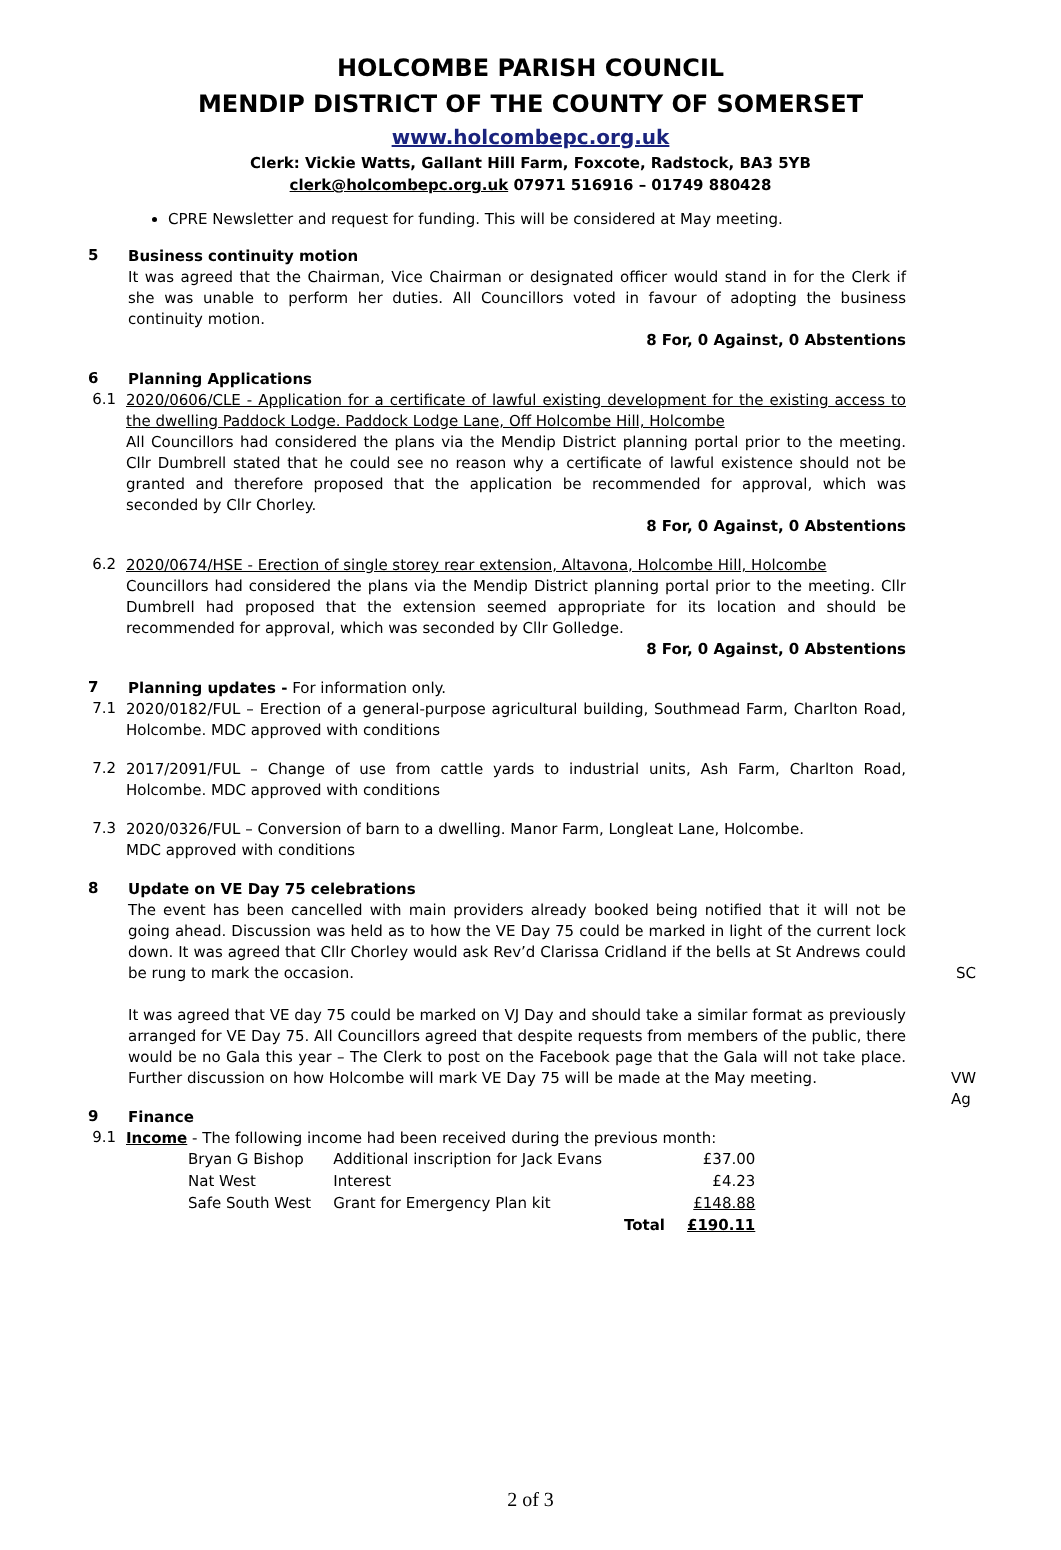HOLCOMBE PARISH COUNCIL
MENDIP DISTRICT OF THE COUNTY OF SOMERSET
www.holcombepc.org.uk
Clerk: Vickie Watts, Gallant Hill Farm, Foxcote, Radstock, BA3 5YB
clerk@holcombepc.org.uk 07971 516916 – 01749 880428
CPRE Newsletter and request for funding. This will be considered at May meeting.
5
Business continuity motion
It was agreed that the Chairman, Vice Chairman or designated officer would stand in for the Clerk if she was unable to perform her duties. All Councillors voted in favour of adopting the business continuity motion.
8 For, 0 Against, 0 Abstentions
6
Planning Applications
6.1
2020/0606/CLE - Application for a certificate of lawful existing development for the existing access to the dwelling Paddock Lodge. Paddock Lodge Lane, Off Holcombe Hill, Holcombe
All Councillors had considered the plans via the Mendip District planning portal prior to the meeting. Cllr Dumbrell stated that he could see no reason why a certificate of lawful existence should not be granted and therefore proposed that the application be recommended for approval, which was seconded by Cllr Chorley.
8 For, 0 Against, 0 Abstentions
6.2
2020/0674/HSE - Erection of single storey rear extension, Altavona, Holcombe Hill, Holcombe
Councillors had considered the plans via the Mendip District planning portal prior to the meeting. Cllr Dumbrell had proposed that the extension seemed appropriate for its location and should be recommended for approval, which was seconded by Cllr Golledge.
8 For, 0 Against, 0 Abstentions
7
Planning updates - For information only.
7.1
2020/0182/FUL – Erection of a general-purpose agricultural building, Southmead Farm, Charlton Road, Holcombe. MDC approved with conditions
7.2
2017/2091/FUL – Change of use from cattle yards to industrial units, Ash Farm, Charlton Road, Holcombe. MDC approved with conditions
7.3
2020/0326/FUL – Conversion of barn to a dwelling. Manor Farm, Longleat Lane, Holcombe.
MDC approved with conditions
8
Update on VE Day 75 celebrations
The event has been cancelled with main providers already booked being notified that it will not be going ahead. Discussion was held as to how the VE Day 75 could be marked in light of the current lock down. It was agreed that Cllr Chorley would ask Rev’d Clarissa Cridland if the bells at St Andrews could be rung to mark the occasion. SC
It was agreed that VE day 75 could be marked on VJ Day and should take a similar format as previously arranged for VE Day 75. All Councillors agreed that despite requests from members of the public, there would be no Gala this year – The Clerk to post on the Facebook page that the Gala will not take place. Further discussion on how Holcombe will mark VE Day 75 will be made at the May meeting. VW
Ag
9
Finance
9.1
Income - The following income had been received during the previous month:
| Bryan G Bishop | Additional inscription for Jack Evans | | £37.00 |
| Nat West | Interest | | £4.23 |
| Safe South West | Grant for Emergency Plan kit | | £148.88 |
| | | Total | £190.11 |
2 of 3